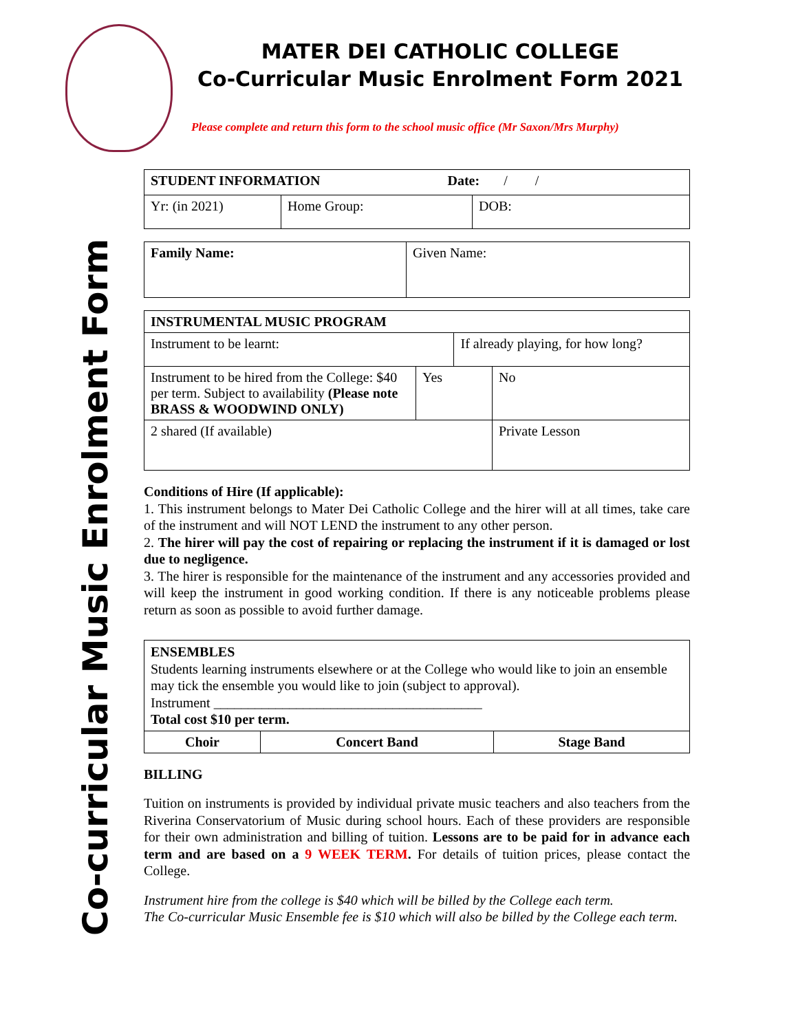MATER DEI CATHOLIC COLLEGE
Co-Curricular Music Enrolment Form 2021
Please complete and return this form to the school music office (Mr Saxon/Mrs Murphy)
Co-curricular Music Enrolment Form
| STUDENT INFORMATION Date: / / | | |
| Yr: (in 2021) | Home Group: | DOB: |
| Family Name: | Given Name: |
| INSTRUMENTAL MUSIC PROGRAM | | | |
| Instrument to be learnt: | | If already playing, for how long? | |
| Instrument to be hired from the College: $40 per term. Subject to availability (Please note BRASS & WOODWIND ONLY) | Yes | | No |
| 2 shared (If available) | | | Private Lesson |
Conditions of Hire (If applicable):
1. This instrument belongs to Mater Dei Catholic College and the hirer will at all times, take care of the instrument and will NOT LEND the instrument to any other person.
2. The hirer will pay the cost of repairing or replacing the instrument if it is damaged or lost due to negligence.
3. The hirer is responsible for the maintenance of the instrument and any accessories provided and will keep the instrument in good working condition. If there is any noticeable problems please return as soon as possible to avoid further damage.
| ENSEMBLES Students learning instruments elsewhere or at the College who would like to join an ensemble may tick the ensemble you would like to join (subject to approval). Instrument _______________________________________ Total cost $10 per term. | | |
| Choir | Concert Band | Stage Band |
BILLING
Tuition on instruments is provided by individual private music teachers and also teachers from the Riverina Conservatorium of Music during school hours. Each of these providers are responsible for their own administration and billing of tuition. Lessons are to be paid for in advance each term and are based on a 9 WEEK TERM. For details of tuition prices, please contact the College.
Instrument hire from the college is $40 which will be billed by the College each term.
The Co-curricular Music Ensemble fee is $10 which will also be billed by the College each term.